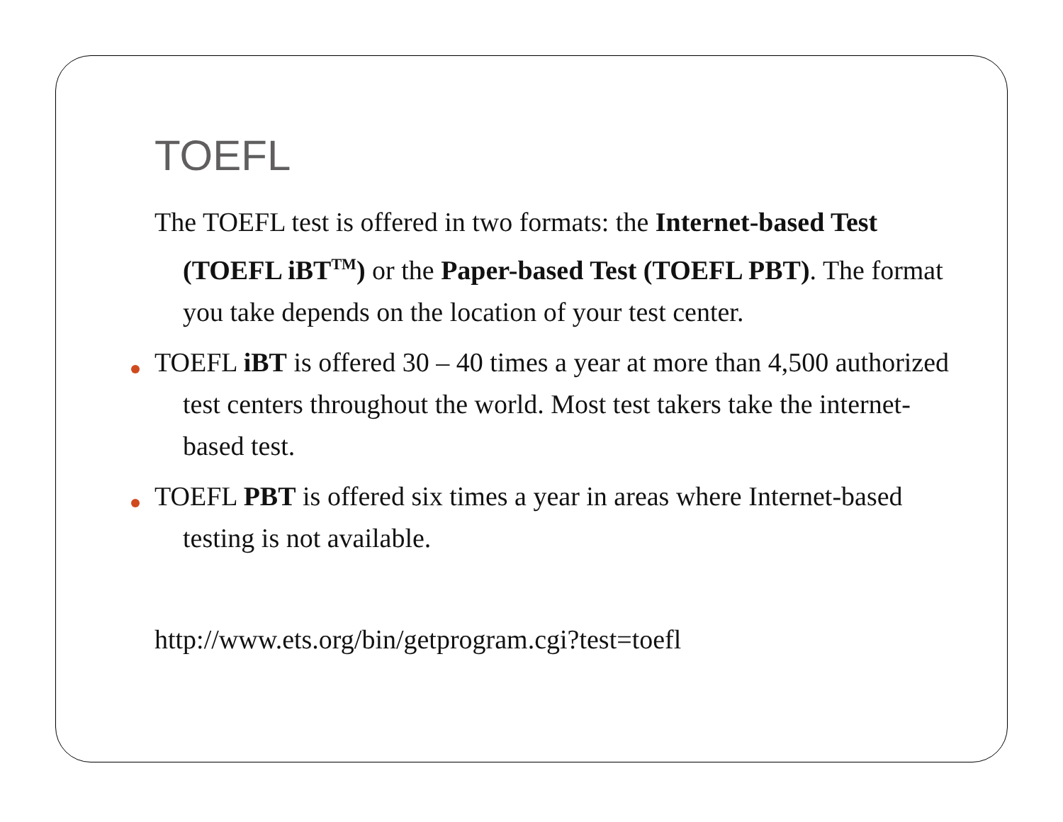TOEFL
The TOEFL test is offered in two formats: the Internet-based Test (TOEFL iBT<sup>TM</sup>) or the Paper-based Test (TOEFL PBT). The format you take depends on the location of your test center.
TOEFL iBT is offered 30 – 40 times a year at more than 4,500 authorized test centers throughout the world. Most test takers take the internet-based test.
TOEFL PBT is offered six times a year in areas where Internet-based testing is not available.
http://www.ets.org/bin/getprogram.cgi?test=toefl